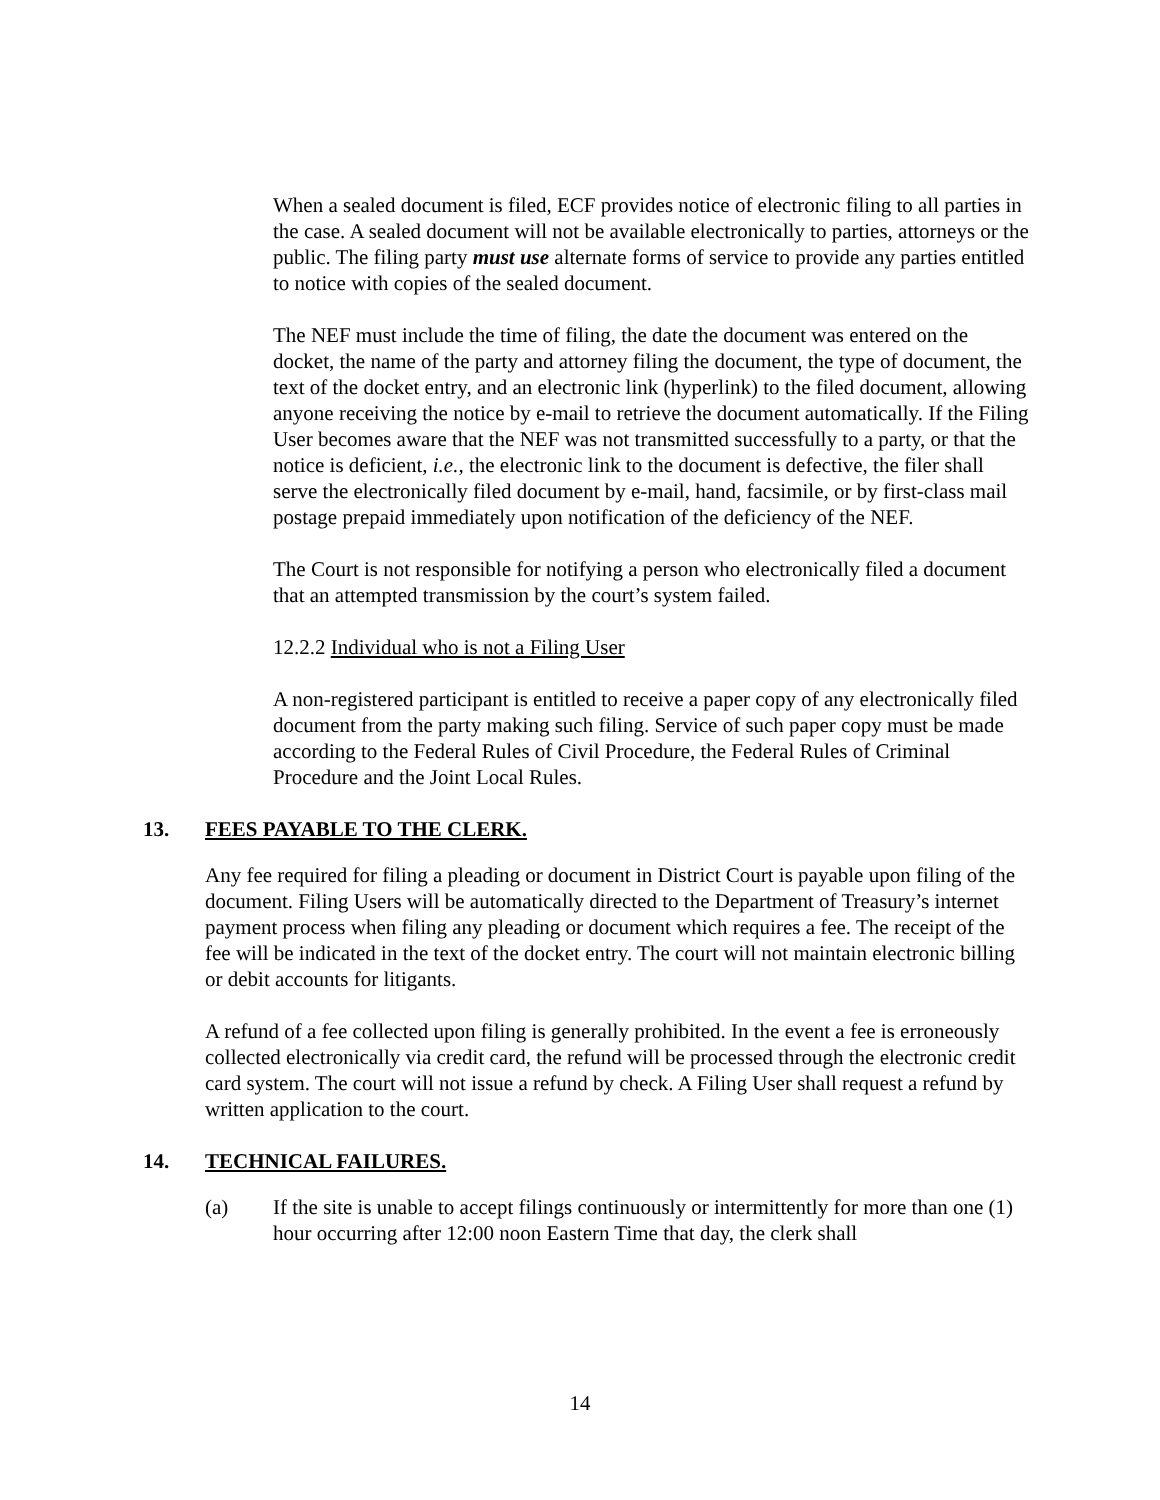When a sealed document is filed, ECF provides notice of electronic filing to all parties in the case. A sealed document will not be available electronically to parties, attorneys or the public. The filing party must use alternate forms of service to provide any parties entitled to notice with copies of the sealed document.
The NEF must include the time of filing, the date the document was entered on the docket, the name of the party and attorney filing the document, the type of document, the text of the docket entry, and an electronic link (hyperlink) to the filed document, allowing anyone receiving the notice by e-mail to retrieve the document automatically. If the Filing User becomes aware that the NEF was not transmitted successfully to a party, or that the notice is deficient, i.e., the electronic link to the document is defective, the filer shall serve the electronically filed document by e-mail, hand, facsimile, or by first-class mail postage prepaid immediately upon notification of the deficiency of the NEF.
The Court is not responsible for notifying a person who electronically filed a document that an attempted transmission by the court’s system failed.
12.2.2 Individual who is not a Filing User
A non-registered participant is entitled to receive a paper copy of any electronically filed document from the party making such filing. Service of such paper copy must be made according to the Federal Rules of Civil Procedure, the Federal Rules of Criminal Procedure and the Joint Local Rules.
13. FEES PAYABLE TO THE CLERK.
Any fee required for filing a pleading or document in District Court is payable upon filing of the document. Filing Users will be automatically directed to the Department of Treasury’s internet payment process when filing any pleading or document which requires a fee. The receipt of the fee will be indicated in the text of the docket entry. The court will not maintain electronic billing or debit accounts for litigants.
A refund of a fee collected upon filing is generally prohibited. In the event a fee is erroneously collected electronically via credit card, the refund will be processed through the electronic credit card system. The court will not issue a refund by check. A Filing User shall request a refund by written application to the court.
14. TECHNICAL FAILURES.
(a) If the site is unable to accept filings continuously or intermittently for more than one (1) hour occurring after 12:00 noon Eastern Time that day, the clerk shall
14